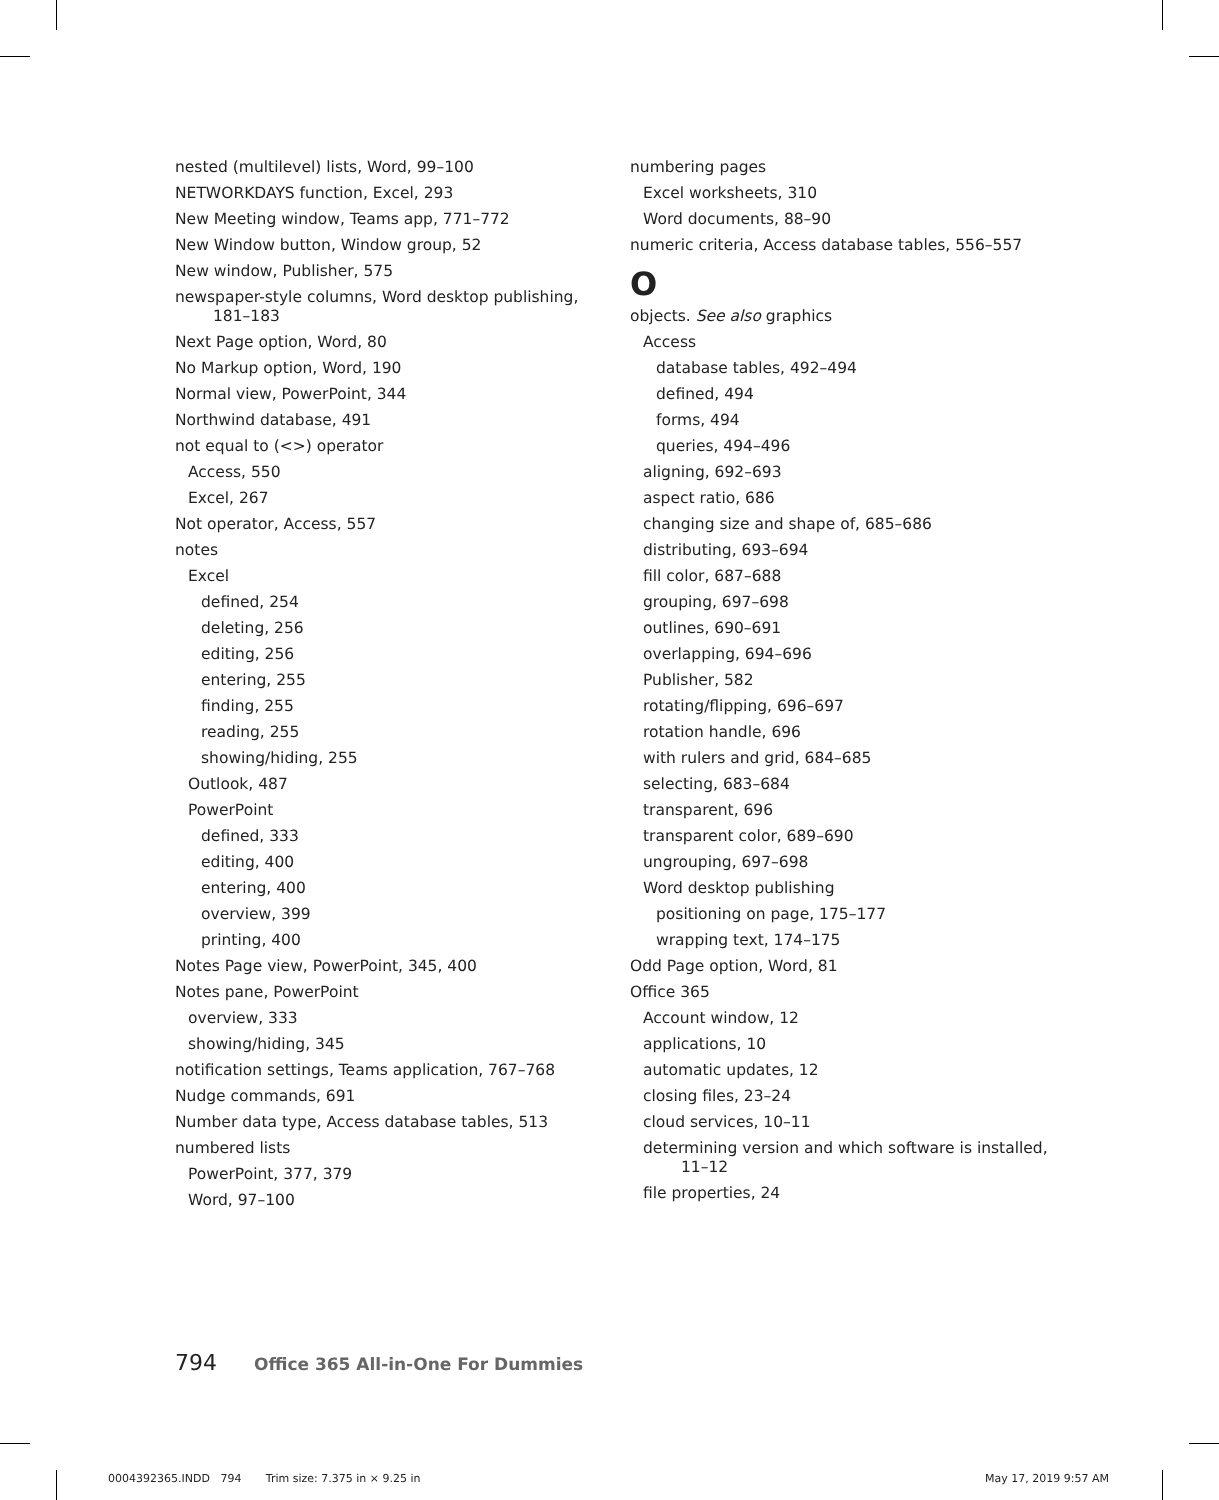nested (multilevel) lists, Word, 99–100
NETWORKDAYS function, Excel, 293
New Meeting window, Teams app, 771–772
New Window button, Window group, 52
New window, Publisher, 575
newspaper-style columns, Word desktop publishing, 181–183
Next Page option, Word, 80
No Markup option, Word, 190
Normal view, PowerPoint, 344
Northwind database, 491
not equal to (<>) operator
Access, 550
Excel, 267
Not operator, Access, 557
notes
Excel
defined, 254
deleting, 256
editing, 256
entering, 255
finding, 255
reading, 255
showing/hiding, 255
Outlook, 487
PowerPoint
defined, 333
editing, 400
entering, 400
overview, 399
printing, 400
Notes Page view, PowerPoint, 345, 400
Notes pane, PowerPoint
overview, 333
showing/hiding, 345
notification settings, Teams application, 767–768
Nudge commands, 691
Number data type, Access database tables, 513
numbered lists
PowerPoint, 377, 379
Word, 97–100
numbering pages
Excel worksheets, 310
Word documents, 88–90
numeric criteria, Access database tables, 556–557
O
objects. See also graphics
Access
database tables, 492–494
defined, 494
forms, 494
queries, 494–496
aligning, 692–693
aspect ratio, 686
changing size and shape of, 685–686
distributing, 693–694
fill color, 687–688
grouping, 697–698
outlines, 690–691
overlapping, 694–696
Publisher, 582
rotating/flipping, 696–697
rotation handle, 696
with rulers and grid, 684–685
selecting, 683–684
transparent, 696
transparent color, 689–690
ungrouping, 697–698
Word desktop publishing
positioning on page, 175–177
wrapping text, 174–175
Odd Page option, Word, 81
Office 365
Account window, 12
applications, 10
automatic updates, 12
closing files, 23–24
cloud services, 10–11
determining version and which software is installed, 11–12
file properties, 24
794 Office 365 All-in-One For Dummies
0004392365.INDD 794 Trim size: 7.375 in × 9.25 in May 17, 2019 9:57 AM